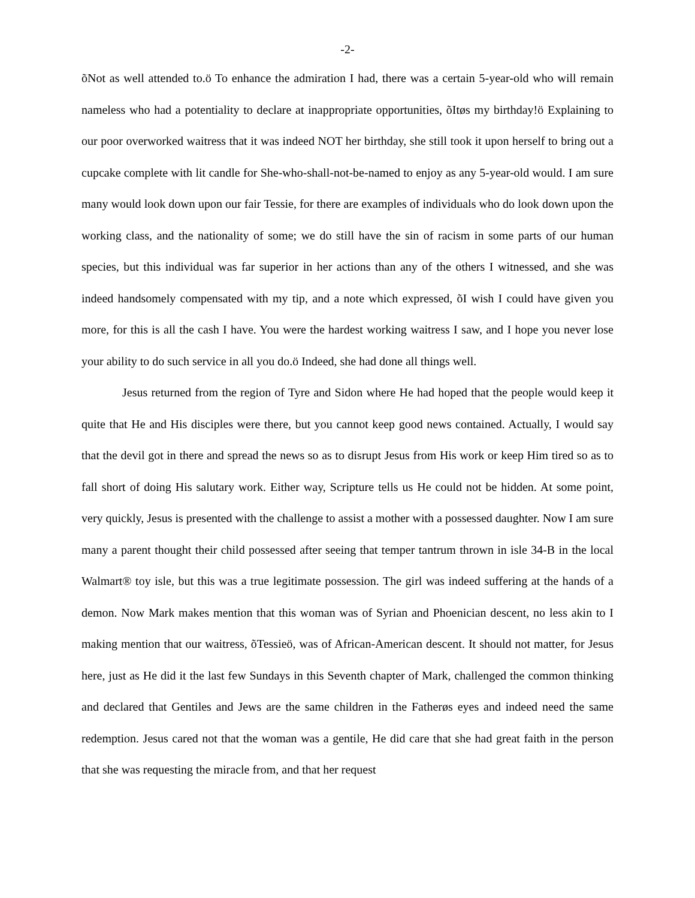-2-
õNot as well attended to.ö To enhance the admiration I had, there was a certain 5-year-old who will remain nameless who had a potentiality to declare at inappropriate opportunities, õItøs my birthday!ö Explaining to our poor overworked waitress that it was indeed NOT her birthday, she still took it upon herself to bring out a cupcake complete with lit candle for She-who-shall-not-be-named to enjoy as any 5-year-old would. I am sure many would look down upon our fair Tessie, for there are examples of individuals who do look down upon the working class, and the nationality of some; we do still have the sin of racism in some parts of our human species, but this individual was far superior in her actions than any of the others I witnessed, and she was indeed handsomely compensated with my tip, and a note which expressed, õI wish I could have given you more, for this is all the cash I have. You were the hardest working waitress I saw, and I hope you never lose your ability to do such service in all you do.ö Indeed, she had done all things well.
Jesus returned from the region of Tyre and Sidon where He had hoped that the people would keep it quite that He and His disciples were there, but you cannot keep good news contained. Actually, I would say that the devil got in there and spread the news so as to disrupt Jesus from His work or keep Him tired so as to fall short of doing His salutary work. Either way, Scripture tells us He could not be hidden. At some point, very quickly, Jesus is presented with the challenge to assist a mother with a possessed daughter. Now I am sure many a parent thought their child possessed after seeing that temper tantrum thrown in isle 34-B in the local Walmart® toy isle, but this was a true legitimate possession. The girl was indeed suffering at the hands of a demon. Now Mark makes mention that this woman was of Syrian and Phoenician descent, no less akin to I making mention that our waitress, õTessieö, was of African-American descent. It should not matter, for Jesus here, just as He did it the last few Sundays in this Seventh chapter of Mark, challenged the common thinking and declared that Gentiles and Jews are the same children in the Fatherøs eyes and indeed need the same redemption. Jesus cared not that the woman was a gentile, He did care that she had great faith in the person that she was requesting the miracle from, and that her request